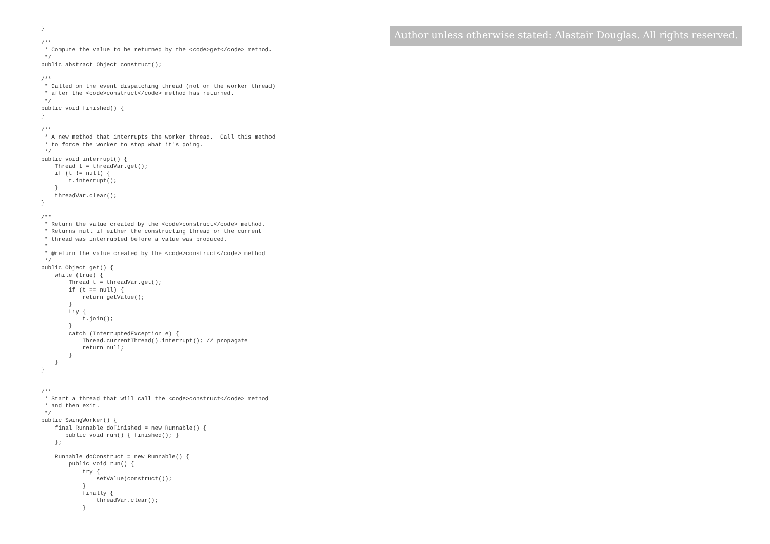}

/**
 * Compute the value to be returned by the <code>get</code> method.
 */
public abstract Object construct();

/**
 * Called on the event dispatching thread (not on the worker thread)
 * after the <code>construct</code> method has returned.
 */
public void finished() {
}

/**
 * A new method that interrupts the worker thread.  Call this method
 * to force the worker to stop what it's doing.
 */
public void interrupt() {
    Thread t = threadVar.get();
    if (t != null) {
        t.interrupt();
    }
    threadVar.clear();
}

/**
 * Return the value created by the <code>construct</code> method.
 * Returns null if either the constructing thread or the current
 * thread was interrupted before a value was produced.
 *
 * @return the value created by the <code>construct</code> method
 */
public Object get() {
    while (true) {
        Thread t = threadVar.get();
        if (t == null) {
            return getValue();
        }
        try {
            t.join();
        }
        catch (InterruptedException e) {
            Thread.currentThread().interrupt(); // propagate
            return null;
        }
    }
}


/**
 * Start a thread that will call the <code>construct</code> method
 * and then exit.
 */
public SwingWorker() {
    final Runnable doFinished = new Runnable() {
       public void run() { finished(); }
    };

    Runnable doConstruct = new Runnable() {
        public void run() {
            try {
                setValue(construct());
            }
            finally {
                threadVar.clear();
            }
Author unless otherwise stated: Alastair Douglas. All rights reserved.